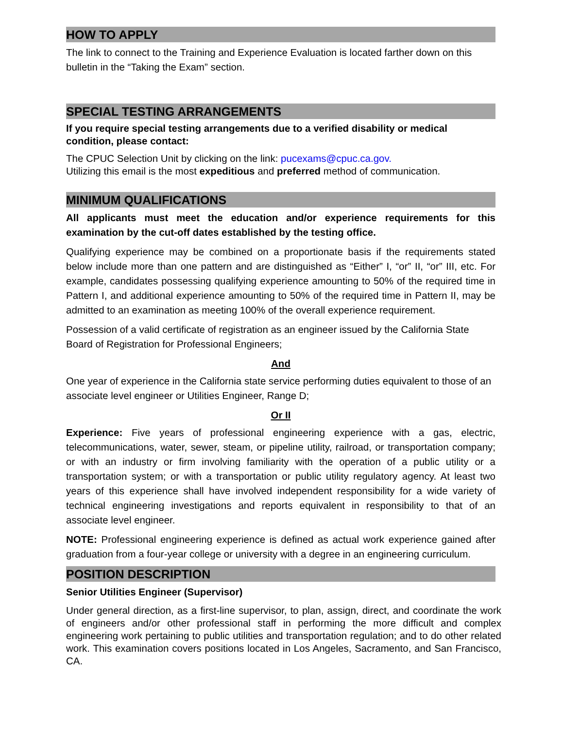HOW TO APPLY
The link to connect to the Training and Experience Evaluation is located farther down on this bulletin in the “Taking the Exam” section.
SPECIAL TESTING ARRANGEMENTS
If you require special testing arrangements due to a verified disability or medical condition, please contact:
The CPUC Selection Unit by clicking on the link: pucexams@cpuc.ca.gov.
Utilizing this email is the most expeditious and preferred method of communication.
MINIMUM QUALIFICATIONS
All applicants must meet the education and/or experience requirements for this examination by the cut-off dates established by the testing office.
Qualifying experience may be combined on a proportionate basis if the requirements stated below include more than one pattern and are distinguished as “Either” I, “or” II, “or” III, etc. For example, candidates possessing qualifying experience amounting to 50% of the required time in Pattern I, and additional experience amounting to 50% of the required time in Pattern II, may be admitted to an examination as meeting 100% of the overall experience requirement.
Possession of a valid certificate of registration as an engineer issued by the California State Board of Registration for Professional Engineers;
And
One year of experience in the California state service performing duties equivalent to those of an associate level engineer or Utilities Engineer, Range D;
Or II
Experience: Five years of professional engineering experience with a gas, electric, telecommunications, water, sewer, steam, or pipeline utility, railroad, or transportation company; or with an industry or firm involving familiarity with the operation of a public utility or a transportation system; or with a transportation or public utility regulatory agency. At least two years of this experience shall have involved independent responsibility for a wide variety of technical engineering investigations and reports equivalent in responsibility to that of an associate level engineer.
NOTE: Professional engineering experience is defined as actual work experience gained after graduation from a four-year college or university with a degree in an engineering curriculum.
POSITION DESCRIPTION
Senior Utilities Engineer (Supervisor)
Under general direction, as a first-line supervisor, to plan, assign, direct, and coordinate the work of engineers and/or other professional staff in performing the more difficult and complex engineering work pertaining to public utilities and transportation regulation; and to do other related work. This examination covers positions located in Los Angeles, Sacramento, and San Francisco, CA.